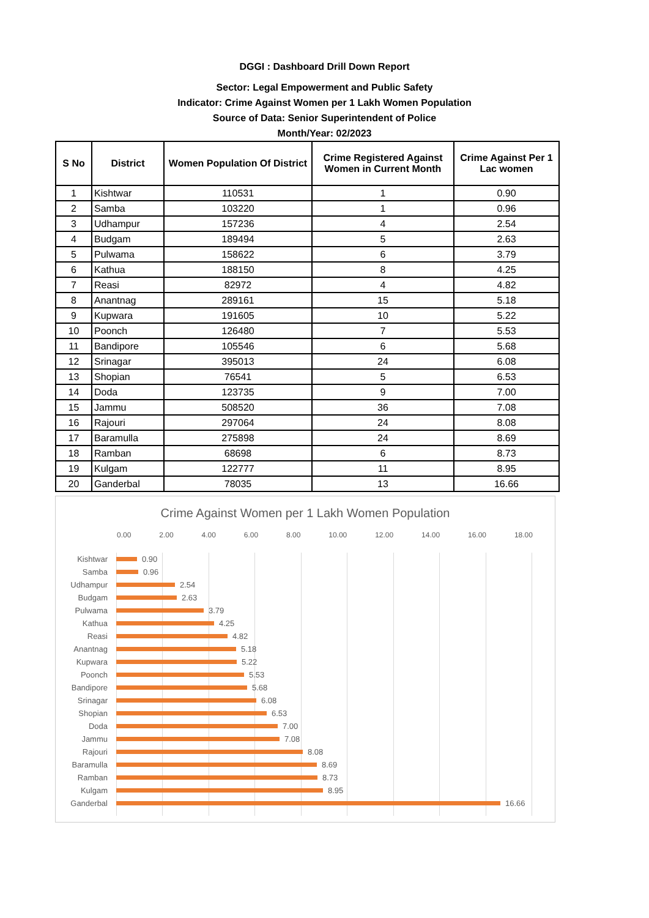DGGI : Dashboard Drill Down Report
Sector: Legal Empowerment and Public Safety
Indicator: Crime Against Women per 1 Lakh Women Population
Source of Data: Senior Superintendent of Police
Month/Year: 02/2023
| S No | District | Women Population Of District | Crime Registered Against Women in Current Month | Crime Against Per 1 Lac women |
| --- | --- | --- | --- | --- |
| 1 | Kishtwar | 110531 | 1 | 0.90 |
| 2 | Samba | 103220 | 1 | 0.96 |
| 3 | Udhampur | 157236 | 4 | 2.54 |
| 4 | Budgam | 189494 | 5 | 2.63 |
| 5 | Pulwama | 158622 | 6 | 3.79 |
| 6 | Kathua | 188150 | 8 | 4.25 |
| 7 | Reasi | 82972 | 4 | 4.82 |
| 8 | Anantnag | 289161 | 15 | 5.18 |
| 9 | Kupwara | 191605 | 10 | 5.22 |
| 10 | Poonch | 126480 | 7 | 5.53 |
| 11 | Bandipore | 105546 | 6 | 5.68 |
| 12 | Srinagar | 395013 | 24 | 6.08 |
| 13 | Shopian | 76541 | 5 | 6.53 |
| 14 | Doda | 123735 | 9 | 7.00 |
| 15 | Jammu | 508520 | 36 | 7.08 |
| 16 | Rajouri | 297064 | 24 | 8.08 |
| 17 | Baramulla | 275898 | 24 | 8.69 |
| 18 | Ramban | 68698 | 6 | 8.73 |
| 19 | Kulgam | 122777 | 11 | 8.95 |
| 20 | Ganderbal | 78035 | 13 | 16.66 |
Crime Against Women per 1 Lakh Women Population
0.00 2.00 4.00 6.00 8.00 10.00 12.00 14.00 16.00 18.00
Kishtwar 0.90
Samba 0.96
Udhampur 2.54
Budgam 2.63
Pulwama 3.79
Kathua 4.25
Reasi 4.82
Anantnag 5.18
Kupwara 5.22
Poonch 5.53
Bandipore 5.68
Srinagar 6.08
Shopian 6.53
Doda 7.00
Jammu 7.08
Rajouri 8.08
Baramulla 8.69
Ramban 8.73
Kulgam 8.95
Ganderbal 16.66